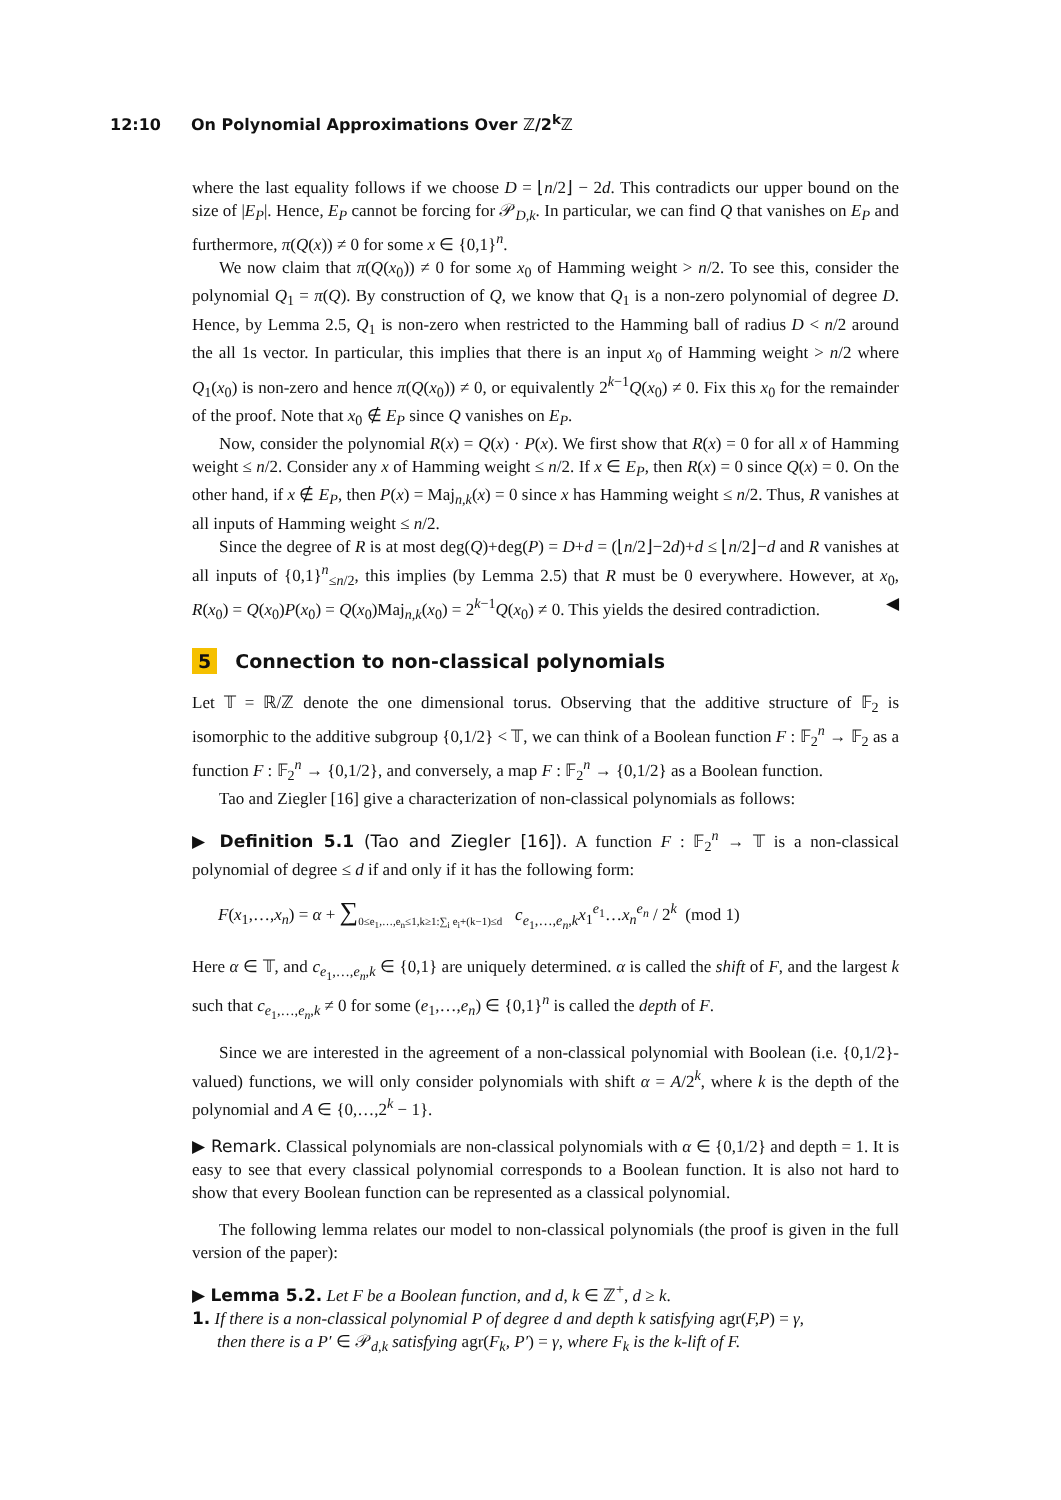12:10 On Polynomial Approximations Over ℤ/2<sup>k</sup>ℤ
where the last equality follows if we choose D = ⌊n/2⌋ − 2d. This contradicts our upper bound on the size of |E<sub>P</sub>|. Hence, E<sub>P</sub> cannot be forcing for 𝒫<sub>D,k</sub>. In particular, we can find Q that vanishes on E<sub>P</sub> and furthermore, π(Q(x)) ≠ 0 for some x ∈ {0,1}<sup>n</sup>.
We now claim that π(Q(x<sub>0</sub>)) ≠ 0 for some x<sub>0</sub> of Hamming weight > n/2. To see this, consider the polynomial Q<sub>1</sub> = π(Q). By construction of Q, we know that Q<sub>1</sub> is a non-zero polynomial of degree D. Hence, by Lemma 2.5, Q<sub>1</sub> is non-zero when restricted to the Hamming ball of radius D < n/2 around the all 1s vector. In particular, this implies that there is an input x<sub>0</sub> of Hamming weight > n/2 where Q<sub>1</sub>(x<sub>0</sub>) is non-zero and hence π(Q(x<sub>0</sub>)) ≠ 0, or equivalently 2<sup>k−1</sup>Q(x<sub>0</sub>) ≠ 0. Fix this x<sub>0</sub> for the remainder of the proof. Note that x<sub>0</sub> ∉ E<sub>P</sub> since Q vanishes on E<sub>P</sub>.
Now, consider the polynomial R(x) = Q(x) · P(x). We first show that R(x) = 0 for all x of Hamming weight ≤ n/2. Consider any x of Hamming weight ≤ n/2. If x ∈ E<sub>P</sub>, then R(x) = 0 since Q(x) = 0. On the other hand, if x ∉ E<sub>P</sub>, then P(x) = Maj<sub>n,k</sub>(x) = 0 since x has Hamming weight ≤ n/2. Thus, R vanishes at all inputs of Hamming weight ≤ n/2.
Since the degree of R is at most deg(Q)+deg(P) = D+d = (⌊n/2⌋−2d)+d ≤ ⌊n/2⌋−d and R vanishes at all inputs of {0,1}<sup>n</sup><sub>≤n/2</sub>, this implies (by Lemma 2.5) that R must be 0 everywhere. However, at x<sub>0</sub>, R(x<sub>0</sub>) = Q(x<sub>0</sub>)P(x<sub>0</sub>) = Q(x<sub>0</sub>)Maj<sub>n,k</sub>(x<sub>0</sub>) = 2<sup>k−1</sup>Q(x<sub>0</sub>) ≠ 0. This yields the desired contradiction. ◀
5 Connection to non-classical polynomials
Let 𝕋 = ℝ/ℤ denote the one dimensional torus. Observing that the additive structure of 𝔽<sub>2</sub> is isomorphic to the additive subgroup {0,1/2} < 𝕋, we can think of a Boolean function F : 𝔽<sub>2</sub><sup>n</sup> → 𝔽<sub>2</sub> as a function F : 𝔽<sub>2</sub><sup>n</sup> → {0,1/2}, and conversely, a map F : 𝔽<sub>2</sub><sup>n</sup> → {0,1/2} as a Boolean function.
Tao and Ziegler [16] give a characterization of non-classical polynomials as follows:
▶ Definition 5.1 (Tao and Ziegler [16]). A function F : 𝔽<sub>2</sub><sup>n</sup> → 𝕋 is a non-classical polynomial of degree ≤ d if and only if it has the following form:
F(x<sub>1</sub>,…,x<sub>n</sub>) = α + ∑<sub>0≤e<sub>1</sub>,…,e<sub>n</sub>≤1,k≥1:∑<sub>i</sub> e<sub>i</sub>+(k−1)≤d</sub> c<sub>e<sub>1</sub>,…,e<sub>n</sub>,k</sub>x<sub>1</sub><sup>e<sub>1</sub></sup>…x<sub>n</sub><sup>e<sub>n</sub></sup> / 2<sup>k</sup> (mod 1)
Here α ∈ 𝕋, and c<sub>e<sub>1</sub>,…,e<sub>n</sub>,k</sub> ∈ {0,1} are uniquely determined. α is called the shift of F, and the largest k such that c<sub>e<sub>1</sub>,…,e<sub>n</sub>,k</sub> ≠ 0 for some (e<sub>1</sub>,…,e<sub>n</sub>) ∈ {0,1}<sup>n</sup> is called the depth of F.
Since we are interested in the agreement of a non-classical polynomial with Boolean (i.e. {0,1/2}-valued) functions, we will only consider polynomials with shift α = A/2<sup>k</sup>, where k is the depth of the polynomial and A ∈ {0,…,2<sup>k</sup> − 1}.
▶ Remark. Classical polynomials are non-classical polynomials with α ∈ {0,1/2} and depth = 1. It is easy to see that every classical polynomial corresponds to a Boolean function. It is also not hard to show that every Boolean function can be represented as a classical polynomial.
The following lemma relates our model to non-classical polynomials (the proof is given in the full version of the paper):
▶ Lemma 5.2. Let F be a Boolean function, and d, k ∈ ℤ<sup>+</sup>, d ≥ k.
1. If there is a non-classical polynomial P of degree d and depth k satisfying agr(F,P) = γ,
then there is a P′ ∈ 𝒫<sub>d,k</sub> satisfying agr(F<sub>k</sub>, P′) = γ, where F<sub>k</sub> is the k-lift of F.